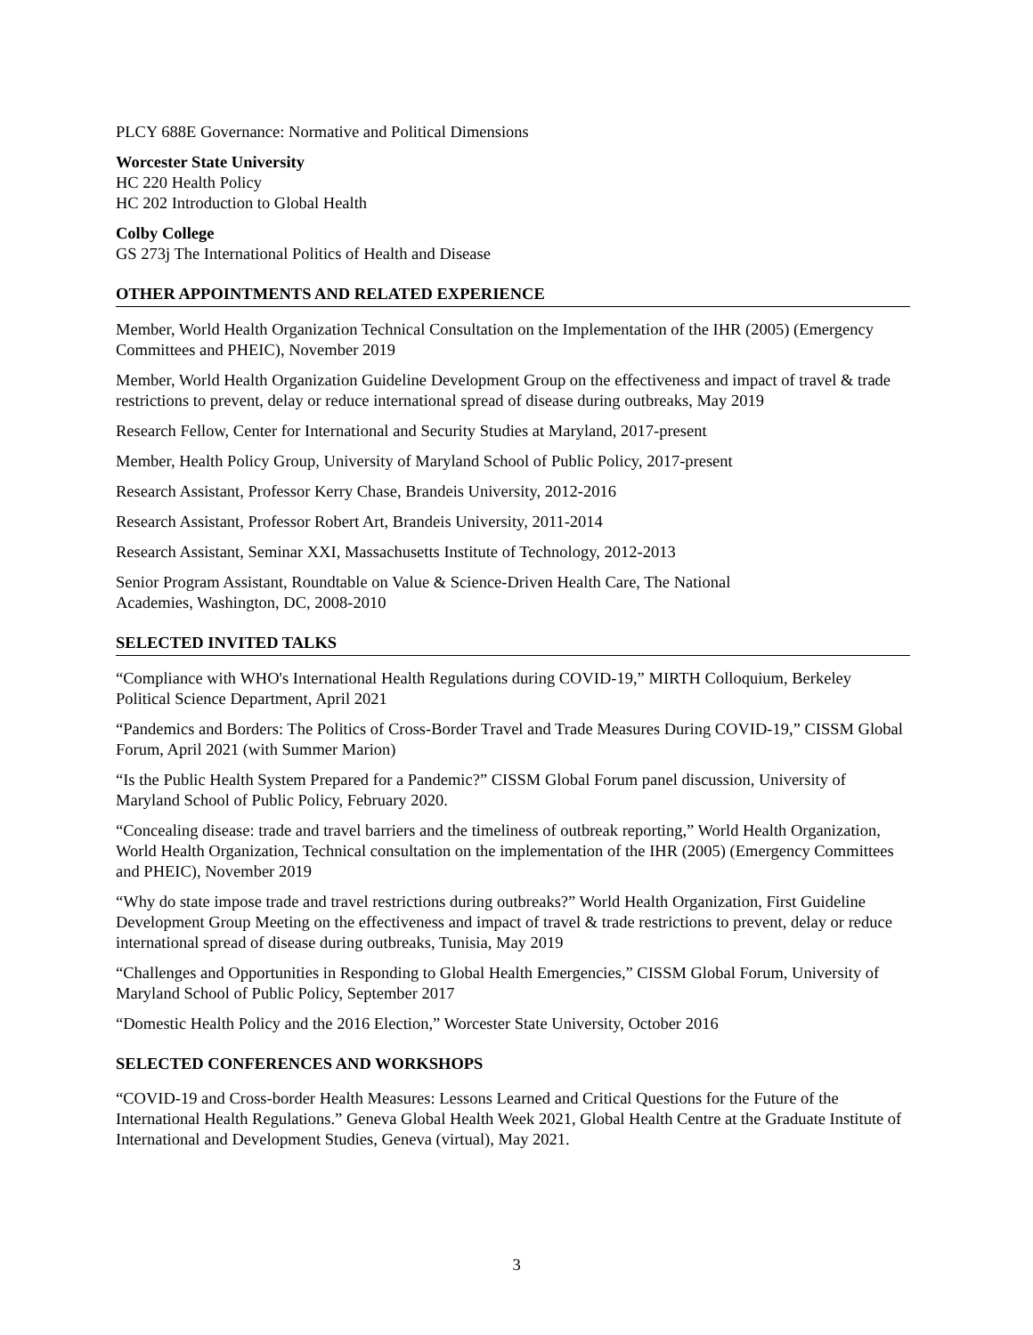PLCY 688E Governance: Normative and Political Dimensions
Worcester State University
HC 220 Health Policy
HC 202 Introduction to Global Health
Colby College
GS 273j The International Politics of Health and Disease
OTHER APPOINTMENTS AND RELATED EXPERIENCE
Member, World Health Organization Technical Consultation on the Implementation of the IHR (2005) (Emergency Committees and PHEIC), November 2019
Member, World Health Organization Guideline Development Group on the effectiveness and impact of travel & trade restrictions to prevent, delay or reduce international spread of disease during outbreaks, May 2019
Research Fellow, Center for International and Security Studies at Maryland, 2017-present
Member, Health Policy Group, University of Maryland School of Public Policy, 2017-present
Research Assistant, Professor Kerry Chase, Brandeis University, 2012-2016
Research Assistant, Professor Robert Art, Brandeis University, 2011-2014
Research Assistant, Seminar XXI, Massachusetts Institute of Technology, 2012-2013
Senior Program Assistant, Roundtable on Value & Science-Driven Health Care, The National
Academies, Washington, DC, 2008-2010
SELECTED INVITED TALKS
“Compliance with WHO's International Health Regulations during COVID-19,” MIRTH Colloquium, Berkeley Political Science Department, April 2021
“Pandemics and Borders: The Politics of Cross-Border Travel and Trade Measures During COVID-19,” CISSM Global Forum, April 2021 (with Summer Marion)
“Is the Public Health System Prepared for a Pandemic?” CISSM Global Forum panel discussion, University of Maryland School of Public Policy, February 2020.
“Concealing disease: trade and travel barriers and the timeliness of outbreak reporting,” World Health Organization, World Health Organization, Technical consultation on the implementation of the IHR (2005) (Emergency Committees and PHEIC), November 2019
“Why do state impose trade and travel restrictions during outbreaks?” World Health Organization, First Guideline Development Group Meeting on the effectiveness and impact of travel & trade restrictions to prevent, delay or reduce international spread of disease during outbreaks, Tunisia, May 2019
“Challenges and Opportunities in Responding to Global Health Emergencies,” CISSM Global Forum, University of Maryland School of Public Policy, September 2017
“Domestic Health Policy and the 2016 Election,” Worcester State University, October 2016
SELECTED CONFERENCES AND WORKSHOPS
“COVID-19 and Cross-border Health Measures: Lessons Learned and Critical Questions for the Future of the International Health Regulations.” Geneva Global Health Week 2021, Global Health Centre at the Graduate Institute of International and Development Studies, Geneva (virtual), May 2021.
3